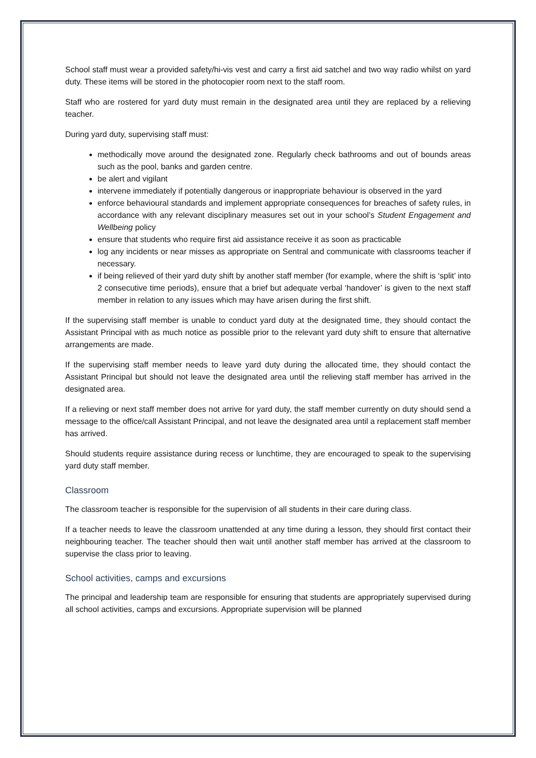School staff must wear a provided safety/hi-vis vest and carry a first aid satchel and two way radio whilst on yard duty. These items will be stored in the photocopier room next to the staff room.
Staff who are rostered for yard duty must remain in the designated area until they are replaced by a relieving teacher.
During yard duty, supervising staff must:
methodically move around the designated zone. Regularly check bathrooms and out of bounds areas such as the pool, banks and garden centre.
be alert and vigilant
intervene immediately if potentially dangerous or inappropriate behaviour is observed in the yard
enforce behavioural standards and implement appropriate consequences for breaches of safety rules, in accordance with any relevant disciplinary measures set out in your school’s Student Engagement and Wellbeing policy
ensure that students who require first aid assistance receive it as soon as practicable
log any incidents or near misses as appropriate on Sentral and communicate with classrooms teacher if necessary.
if being relieved of their yard duty shift by another staff member (for example, where the shift is ‘split’ into 2 consecutive time periods), ensure that a brief but adequate verbal ‘handover’ is given to the next staff member in relation to any issues which may have arisen during the first shift.
If the supervising staff member is unable to conduct yard duty at the designated time, they should contact the Assistant Principal with as much notice as possible prior to the relevant yard duty shift to ensure that alternative arrangements are made.
If the supervising staff member needs to leave yard duty during the allocated time, they should contact the Assistant Principal but should not leave the designated area until the relieving staff member has arrived in the designated area.
If a relieving or next staff member does not arrive for yard duty, the staff member currently on duty should send a message to the office/call Assistant Principal, and not leave the designated area until a replacement staff member has arrived.
Should students require assistance during recess or lunchtime, they are encouraged to speak to the supervising yard duty staff member.
Classroom
The classroom teacher is responsible for the supervision of all students in their care during class.
If a teacher needs to leave the classroom unattended at any time during a lesson, they should first contact their neighbouring teacher. The teacher should then wait until another staff member has arrived at the classroom to supervise the class prior to leaving.
School activities, camps and excursions
The principal and leadership team are responsible for ensuring that students are appropriately supervised during all school activities, camps and excursions. Appropriate supervision will be planned